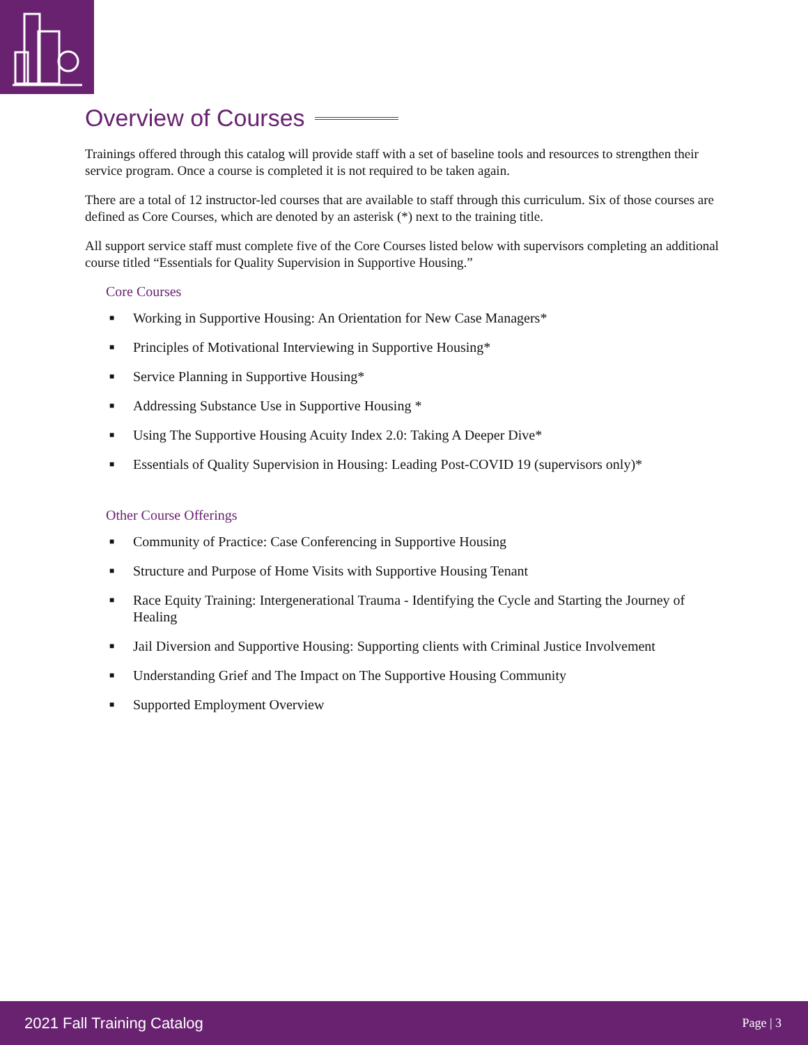Overview of Courses
Trainings offered through this catalog will provide staff with a set of baseline tools and resources to strengthen their service program. Once a course is completed it is not required to be taken again.
There are a total of 12 instructor-led courses that are available to staff through this curriculum. Six of those courses are defined as Core Courses, which are denoted by an asterisk (*) next to the training title.
All support service staff must complete five of the Core Courses listed below with supervisors completing an additional course titled “Essentials for Quality Supervision in Supportive Housing.”
Core Courses
■ Working in Supportive Housing: An Orientation for New Case Managers*
■ Principles of Motivational Interviewing in Supportive Housing*
■ Service Planning in Supportive Housing*
■ Addressing Substance Use in Supportive Housing *
■ Using The Supportive Housing Acuity Index 2.0: Taking A Deeper Dive*
■ Essentials of Quality Supervision in Housing: Leading Post-COVID 19 (supervisors only)*
Other Course Offerings
■ Community of Practice: Case Conferencing in Supportive Housing
■ Structure and Purpose of Home Visits with Supportive Housing Tenant
■ Race Equity Training: Intergenerational Trauma - Identifying the Cycle and Starting the Journey of Healing
■ Jail Diversion and Supportive Housing: Supporting clients with Criminal Justice Involvement
■ Understanding Grief and The Impact on The Supportive Housing Community
■ Supported Employment Overview
2021 Fall Training Catalog Page | 3